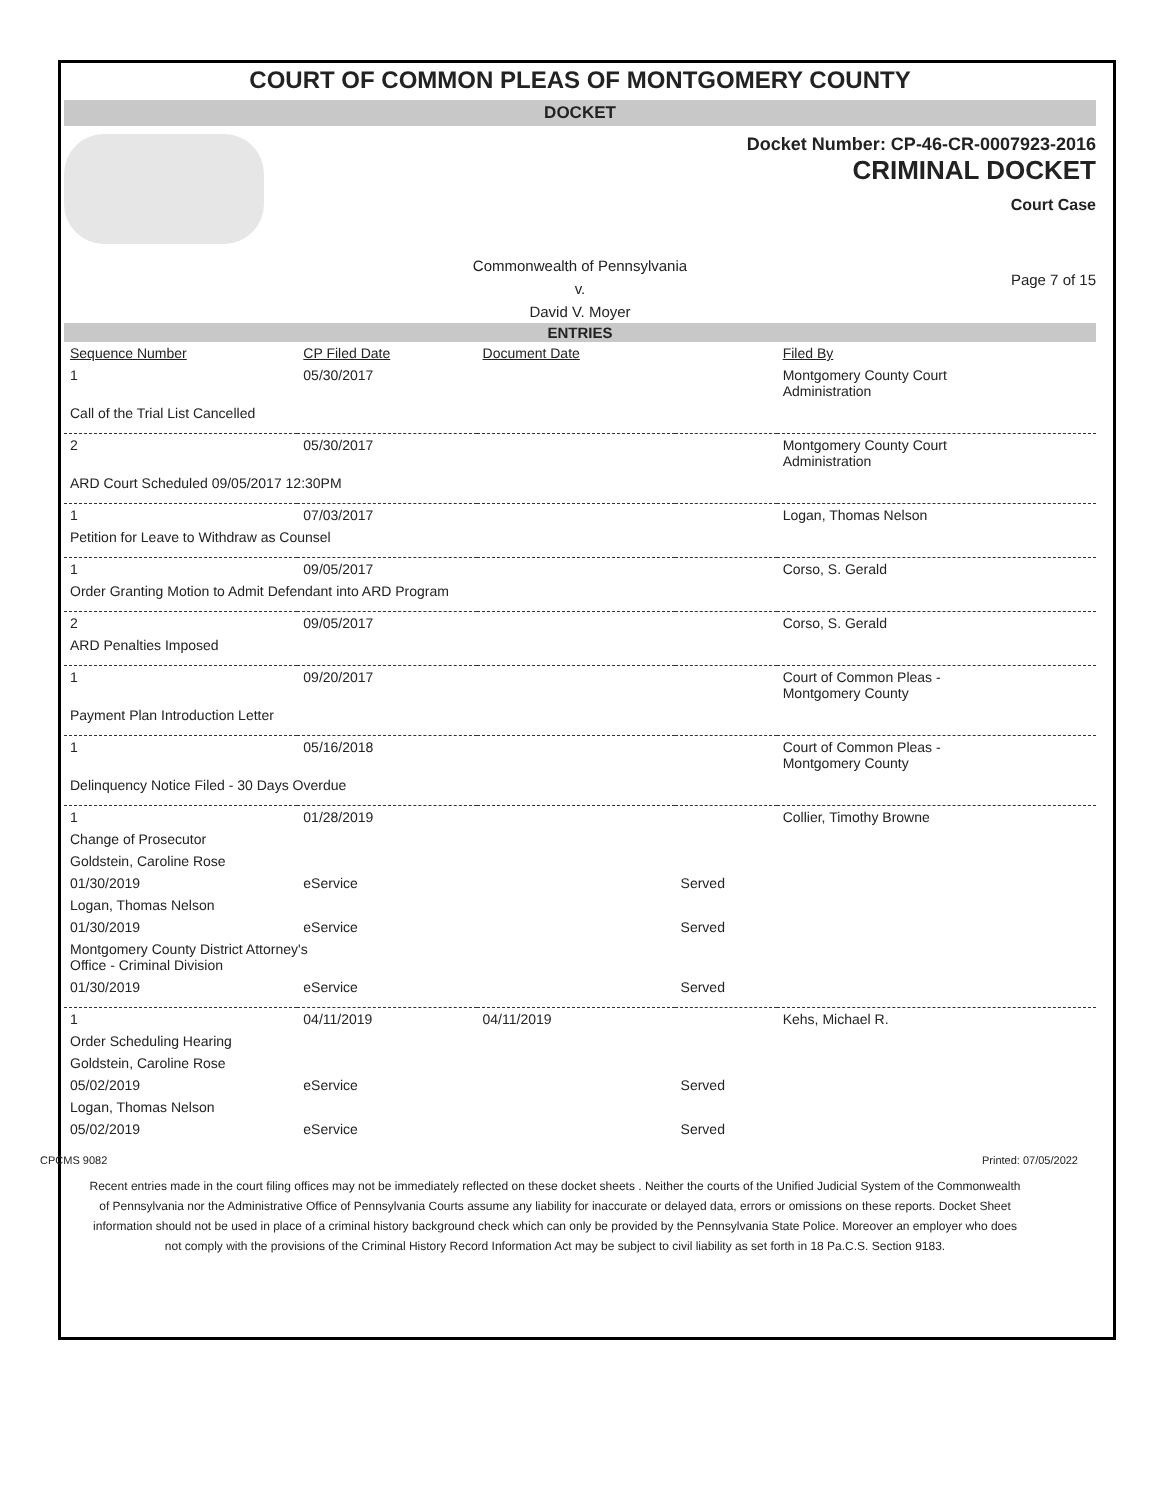COURT OF COMMON PLEAS OF MONTGOMERY COUNTY
DOCKET
Docket Number: CP-46-CR-0007923-2016
CRIMINAL DOCKET
Court Case
Commonwealth of Pennsylvania
v.
David V. Moyer
Page 7 of 15
ENTRIES
| Sequence Number | CP Filed Date | Document Date | | Filed By |
| --- | --- | --- | --- | --- |
| 1 | 05/30/2017 | | | Montgomery County Court Administration |
| Call of the Trial List Cancelled | | | | |
| 2 | 05/30/2017 | | | Montgomery County Court Administration |
| ARD Court Scheduled 09/05/2017 12:30PM | | | | |
| 1 | 07/03/2017 | | | Logan, Thomas Nelson |
| Petition for Leave to Withdraw as Counsel | | | | |
| 1 | 09/05/2017 | | | Corso, S. Gerald |
| Order Granting Motion to Admit Defendant into ARD Program | | | | |
| 2 | 09/05/2017 | | | Corso, S. Gerald |
| ARD Penalties Imposed | | | | |
| 1 | 09/20/2017 | | | Court of Common Pleas - Montgomery County |
| Payment Plan Introduction Letter | | | | |
| 1 | 05/16/2018 | | | Court of Common Pleas - Montgomery County |
| Delinquency Notice Filed - 30 Days Overdue | | | | |
| 1 | 01/28/2019 | | | Collier, Timothy Browne |
| Change of Prosecutor | | | | |
| Goldstein, Caroline Rose | | | | |
| 01/30/2019 | eService | | Served | |
| Logan, Thomas Nelson | | | | |
| 01/30/2019 | eService | | Served | |
| Montgomery County District Attorney's Office - Criminal Division | | | | |
| 01/30/2019 | eService | | Served | |
| 1 | 04/11/2019 | 04/11/2019 | | Kehs, Michael R. |
| Order Scheduling Hearing | | | | |
| Goldstein, Caroline Rose | | | | |
| 05/02/2019 | eService | | Served | |
| Logan, Thomas Nelson | | | | |
| 05/02/2019 | eService | | Served | |
CPCMS 9082 Printed: 07/05/2022
Recent entries made in the court filing offices may not be immediately reflected on these docket sheets . Neither the courts of the Unified Judicial System of the Commonwealth of Pennsylvania nor the Administrative Office of Pennsylvania Courts assume any liability for inaccurate or delayed data, errors or omissions on these reports. Docket Sheet information should not be used in place of a criminal history background check which can only be provided by the Pennsylvania State Police. Moreover an employer who does not comply with the provisions of the Criminal History Record Information Act may be subject to civil liability as set forth in 18 Pa.C.S. Section 9183.